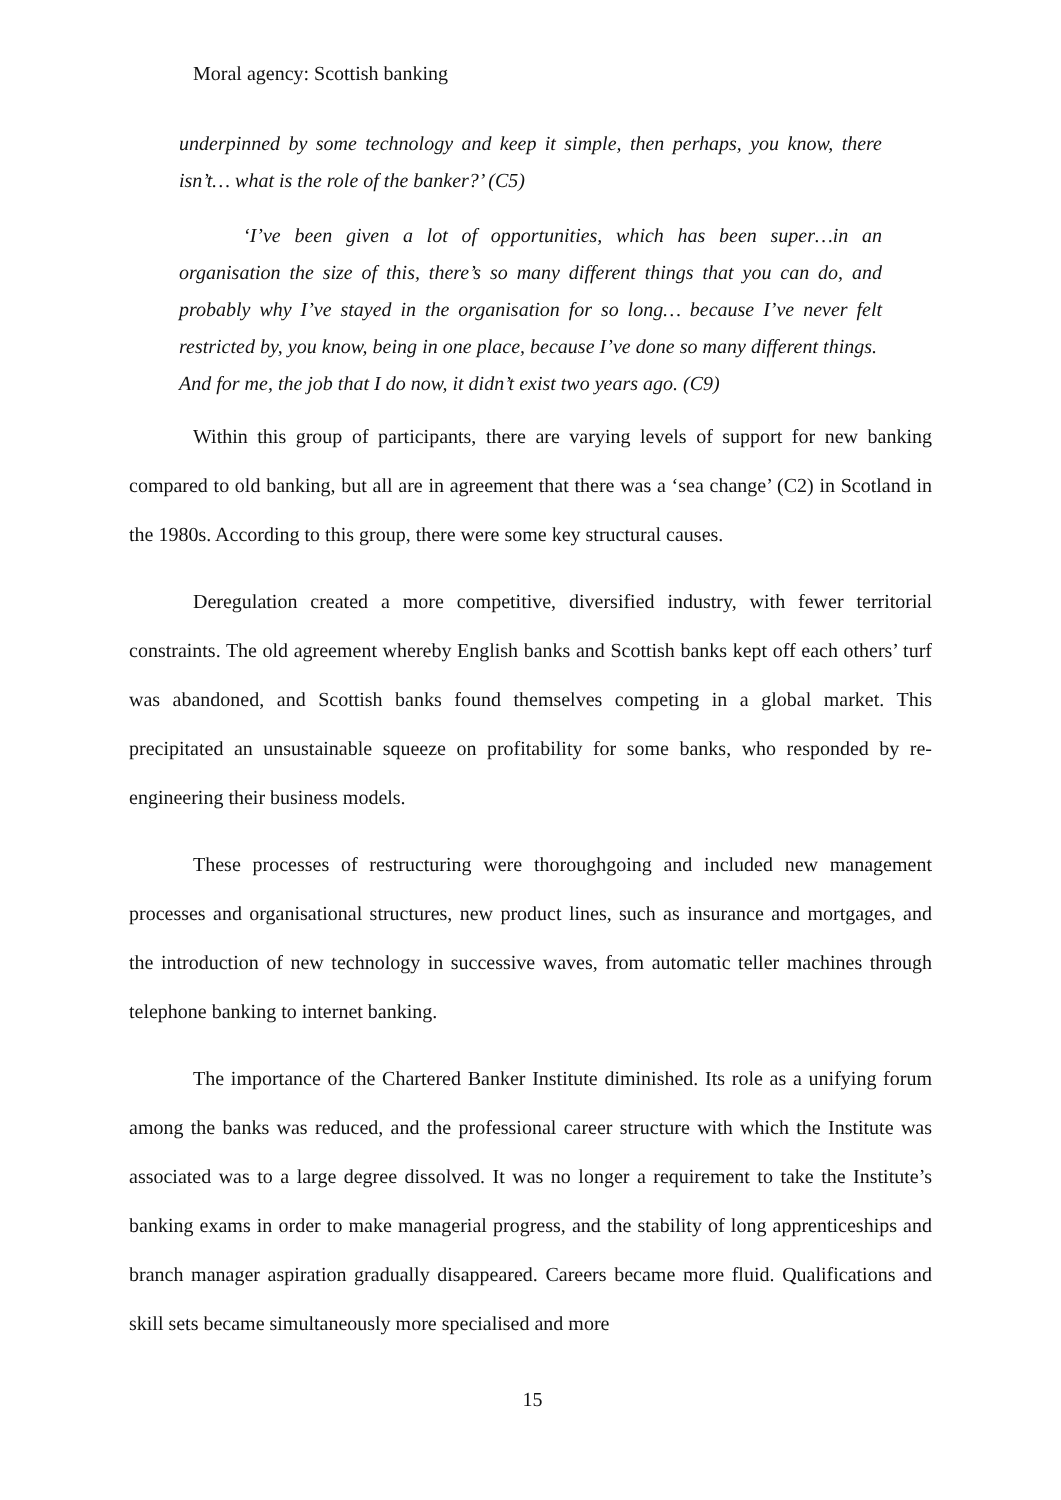Moral agency: Scottish banking
underpinned by some technology and keep it simple, then perhaps, you know, there isn’t… what is the role of the banker?’ (C5)
‘I’ve been given a lot of opportunities, which has been super…in an organisation the size of this, there’s so many different things that you can do, and probably why I’ve stayed in the organisation for so long… because I’ve never felt restricted by, you know, being in one place, because I’ve done so many different things. And for me, the job that I do now, it didn’t exist two years ago. (C9)
Within this group of participants, there are varying levels of support for new banking compared to old banking, but all are in agreement that there was a ‘sea change’ (C2) in Scotland in the 1980s. According to this group, there were some key structural causes.
Deregulation created a more competitive, diversified industry, with fewer territorial constraints. The old agreement whereby English banks and Scottish banks kept off each others’ turf was abandoned, and Scottish banks found themselves competing in a global market. This precipitated an unsustainable squeeze on profitability for some banks, who responded by re-engineering their business models.
These processes of restructuring were thoroughgoing and included new management processes and organisational structures, new product lines, such as insurance and mortgages, and the introduction of new technology in successive waves, from automatic teller machines through telephone banking to internet banking.
The importance of the Chartered Banker Institute diminished. Its role as a unifying forum among the banks was reduced, and the professional career structure with which the Institute was associated was to a large degree dissolved. It was no longer a requirement to take the Institute’s banking exams in order to make managerial progress, and the stability of long apprenticeships and branch manager aspiration gradually disappeared. Careers became more fluid. Qualifications and skill sets became simultaneously more specialised and more
15